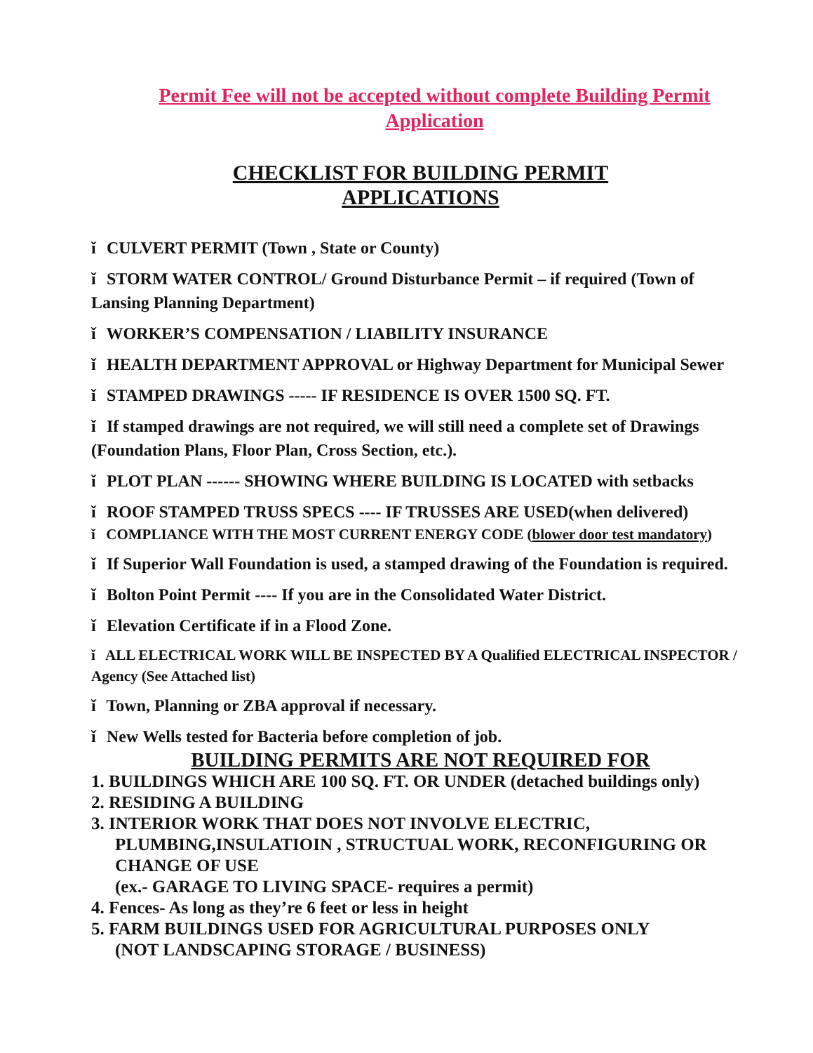Permit Fee will not be accepted without complete Building Permit Application
CHECKLIST FOR BUILDING PERMIT
APPLICATIONS
ǐ CULVERT PERMIT (Town , State or County)
ǐ STORM WATER CONTROL/ Ground Disturbance Permit – if required (Town of Lansing Planning Department)
ǐ WORKER’S COMPENSATION / LIABILITY INSURANCE
ǐ HEALTH DEPARTMENT APPROVAL or Highway Department for Municipal Sewer
ǐ STAMPED DRAWINGS ----- IF RESIDENCE IS OVER 1500 SQ. FT.
ǐ If stamped drawings are not required, we will still need a complete set of Drawings (Foundation Plans, Floor Plan, Cross Section, etc.).
ǐ PLOT PLAN ------ SHOWING WHERE BUILDING IS LOCATED with setbacks
ǐ ROOF STAMPED TRUSS SPECS ---- IF TRUSSES ARE USED(when delivered)
ǐ COMPLIANCE WITH THE MOST CURRENT ENERGY CODE (blower door test mandatory)
ǐ If Superior Wall Foundation is used, a stamped drawing of the Foundation is required.
ǐ Bolton Point Permit ---- If you are in the Consolidated Water District.
ǐ Elevation Certificate if in a Flood Zone.
ǐ ALL ELECTRICAL WORK WILL BE INSPECTED BY A Qualified ELECTRICAL INSPECTOR / Agency (See Attached list)
ǐ Town, Planning or ZBA approval if necessary.
ǐ New Wells tested for Bacteria before completion of job.
BUILDING PERMITS ARE NOT REQUIRED FOR
1. BUILDINGS WHICH ARE 100 SQ. FT. OR UNDER (detached buildings only)
2. RESIDING A BUILDING
3. INTERIOR WORK THAT DOES NOT INVOLVE ELECTRIC, PLUMBING,INSULATIOIN , STRUCTUAL WORK, RECONFIGURING OR CHANGE OF USE
(ex.- GARAGE TO LIVING SPACE- requires a permit)
4. Fences- As long as they’re 6 feet or less in height
5. FARM BUILDINGS USED FOR AGRICULTURAL PURPOSES ONLY
(NOT LANDSCAPING STORAGE / BUSINESS)